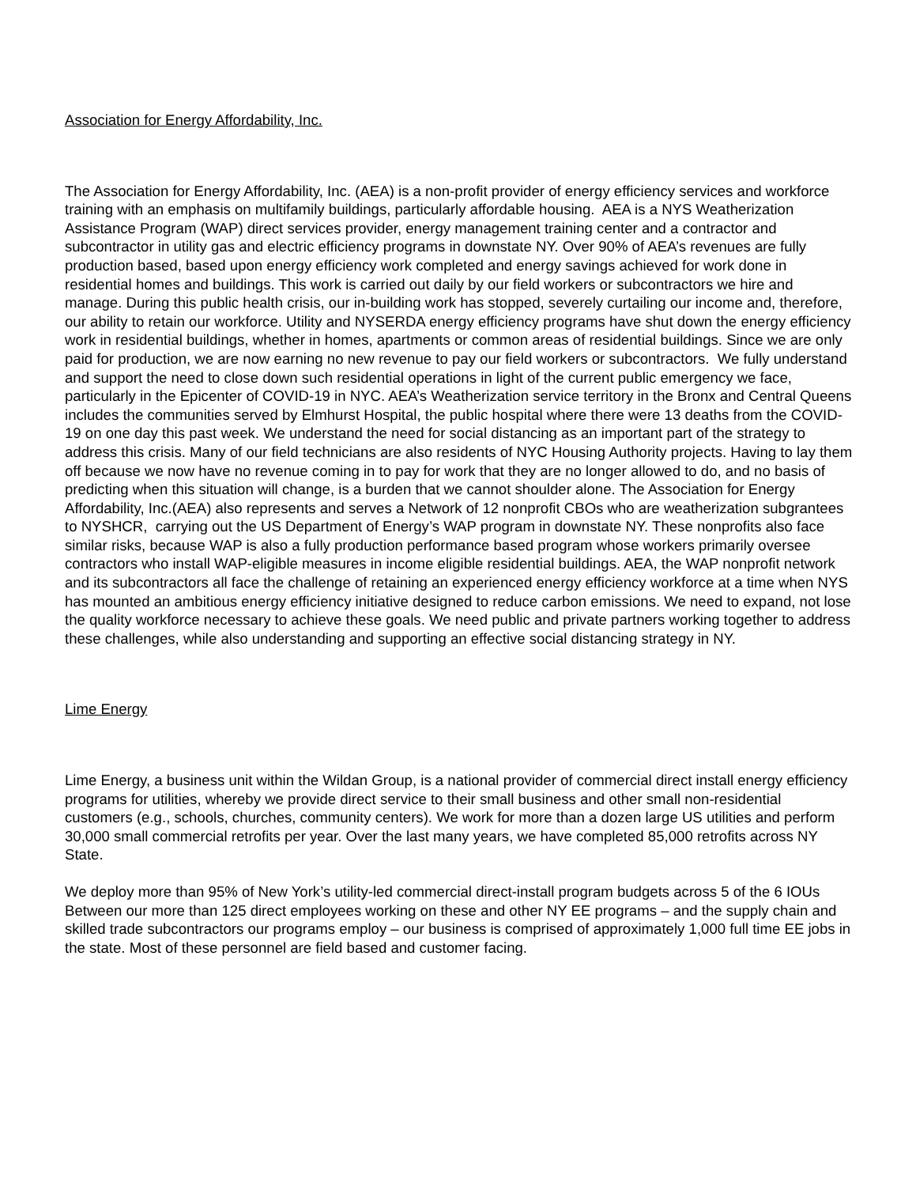Association for Energy Affordability, Inc.
The Association for Energy Affordability, Inc. (AEA) is a non-profit provider of energy efficiency services and workforce training with an emphasis on multifamily buildings, particularly affordable housing. AEA is a NYS Weatherization Assistance Program (WAP) direct services provider, energy management training center and a contractor and subcontractor in utility gas and electric efficiency programs in downstate NY. Over 90% of AEA’s revenues are fully production based, based upon energy efficiency work completed and energy savings achieved for work done in residential homes and buildings. This work is carried out daily by our field workers or subcontractors we hire and manage. During this public health crisis, our in-building work has stopped, severely curtailing our income and, therefore, our ability to retain our workforce. Utility and NYSERDA energy efficiency programs have shut down the energy efficiency work in residential buildings, whether in homes, apartments or common areas of residential buildings. Since we are only paid for production, we are now earning no new revenue to pay our field workers or subcontractors. We fully understand and support the need to close down such residential operations in light of the current public emergency we face, particularly in the Epicenter of COVID-19 in NYC. AEA’s Weatherization service territory in the Bronx and Central Queens includes the communities served by Elmhurst Hospital, the public hospital where there were 13 deaths from the COVID-19 on one day this past week. We understand the need for social distancing as an important part of the strategy to address this crisis. Many of our field technicians are also residents of NYC Housing Authority projects. Having to lay them off because we now have no revenue coming in to pay for work that they are no longer allowed to do, and no basis of predicting when this situation will change, is a burden that we cannot shoulder alone. The Association for Energy Affordability, Inc.(AEA) also represents and serves a Network of 12 nonprofit CBOs who are weatherization subgrantees to NYSHCR, carrying out the US Department of Energy’s WAP program in downstate NY. These nonprofits also face similar risks, because WAP is also a fully production performance based program whose workers primarily oversee contractors who install WAP-eligible measures in income eligible residential buildings. AEA, the WAP nonprofit network and its subcontractors all face the challenge of retaining an experienced energy efficiency workforce at a time when NYS has mounted an ambitious energy efficiency initiative designed to reduce carbon emissions. We need to expand, not lose the quality workforce necessary to achieve these goals. We need public and private partners working together to address these challenges, while also understanding and supporting an effective social distancing strategy in NY.
Lime Energy
Lime Energy, a business unit within the Wildan Group, is a national provider of commercial direct install energy efficiency programs for utilities, whereby we provide direct service to their small business and other small non-residential customers (e.g., schools, churches, community centers). We work for more than a dozen large US utilities and perform 30,000 small commercial retrofits per year. Over the last many years, we have completed 85,000 retrofits across NY State.
We deploy more than 95% of New York’s utility-led commercial direct-install program budgets across 5 of the 6 IOUs Between our more than 125 direct employees working on these and other NY EE programs – and the supply chain and skilled trade subcontractors our programs employ – our business is comprised of approximately 1,000 full time EE jobs in the state. Most of these personnel are field based and customer facing.